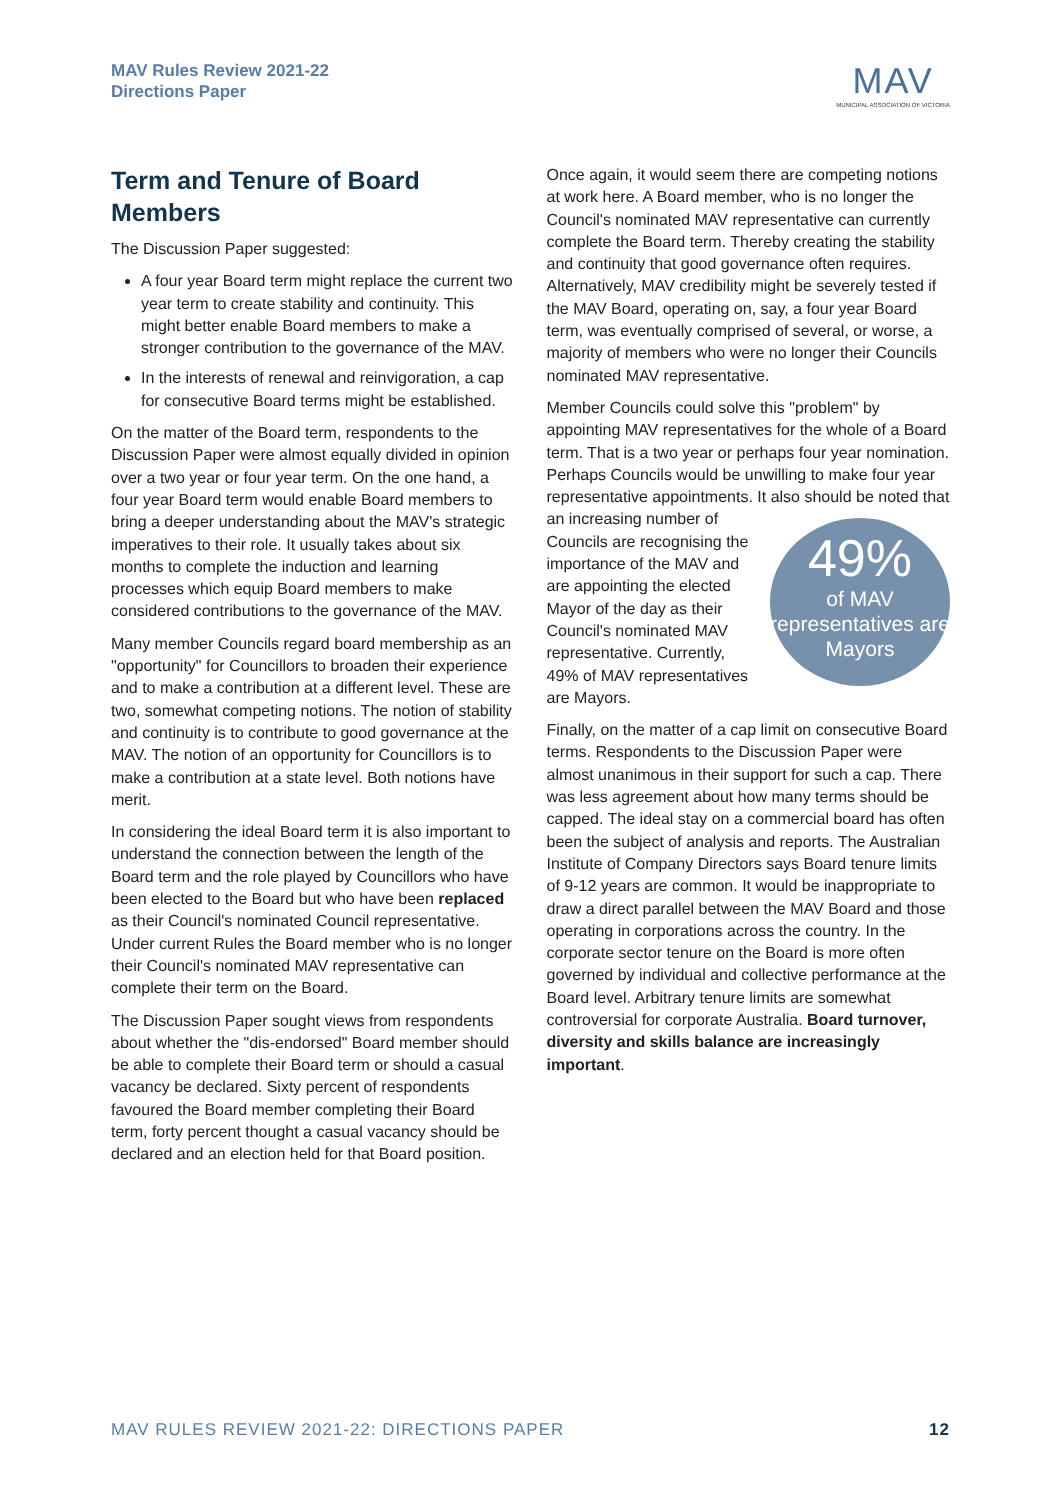MAV Rules Review 2021-22
Directions Paper
MAV
MUNICIPAL ASSOCIATION OF VICTORIA
Term and Tenure of Board Members
The Discussion Paper suggested:
A four year Board term might replace the current two year term to create stability and continuity. This might better enable Board members to make a stronger contribution to the governance of the MAV.
In the interests of renewal and reinvigoration, a cap for consecutive Board terms might be established.
On the matter of the Board term, respondents to the Discussion Paper were almost equally divided in opinion over a two year or four year term. On the one hand, a four year Board term would enable Board members to bring a deeper understanding about the MAV's strategic imperatives to their role. It usually takes about six months to complete the induction and learning processes which equip Board members to make considered contributions to the governance of the MAV.
Many member Councils regard board membership as an "opportunity" for Councillors to broaden their experience and to make a contribution at a different level. These are two, somewhat competing notions. The notion of stability and continuity is to contribute to good governance at the MAV. The notion of an opportunity for Councillors is to make a contribution at a state level. Both notions have merit.
In considering the ideal Board term it is also important to understand the connection between the length of the Board term and the role played by Councillors who have been elected to the Board but who have been replaced as their Council's nominated Council representative. Under current Rules the Board member who is no longer their Council's nominated MAV representative can complete their term on the Board.
The Discussion Paper sought views from respondents about whether the "dis-endorsed" Board member should be able to complete their Board term or should a casual vacancy be declared. Sixty percent of respondents favoured the Board member completing their Board term, forty percent thought a casual vacancy should be declared and an election held for that Board position.
Once again, it would seem there are competing notions at work here. A Board member, who is no longer the Council's nominated MAV representative can currently complete the Board term. Thereby creating the stability and continuity that good governance often requires. Alternatively, MAV credibility might be severely tested if the MAV Board, operating on, say, a four year Board term, was eventually comprised of several, or worse, a majority of members who were no longer their Councils nominated MAV representative.
Member Councils could solve this "problem" by appointing MAV representatives for the whole of a Board term. That is a two year or perhaps four year nomination. Perhaps Councils would be unwilling to make four year representative appointments. It also should be noted that an increasing number of 49%
of MAV representatives are Mayors Councils are recognising the importance of the MAV and are appointing the elected Mayor of the day as their Council's nominated MAV representative. Currently, 49% of MAV representatives are Mayors.
Finally, on the matter of a cap limit on consecutive Board terms. Respondents to the Discussion Paper were almost unanimous in their support for such a cap. There was less agreement about how many terms should be capped. The ideal stay on a commercial board has often been the subject of analysis and reports. The Australian Institute of Company Directors says Board tenure limits of 9-12 years are common. It would be inappropriate to draw a direct parallel between the MAV Board and those operating in corporations across the country. In the corporate sector tenure on the Board is more often governed by individual and collective performance at the Board level. Arbitrary tenure limits are somewhat controversial for corporate Australia. Board turnover, diversity and skills balance are increasingly important.
MAV RULES REVIEW 2021-22: DIRECTIONS PAPER 12